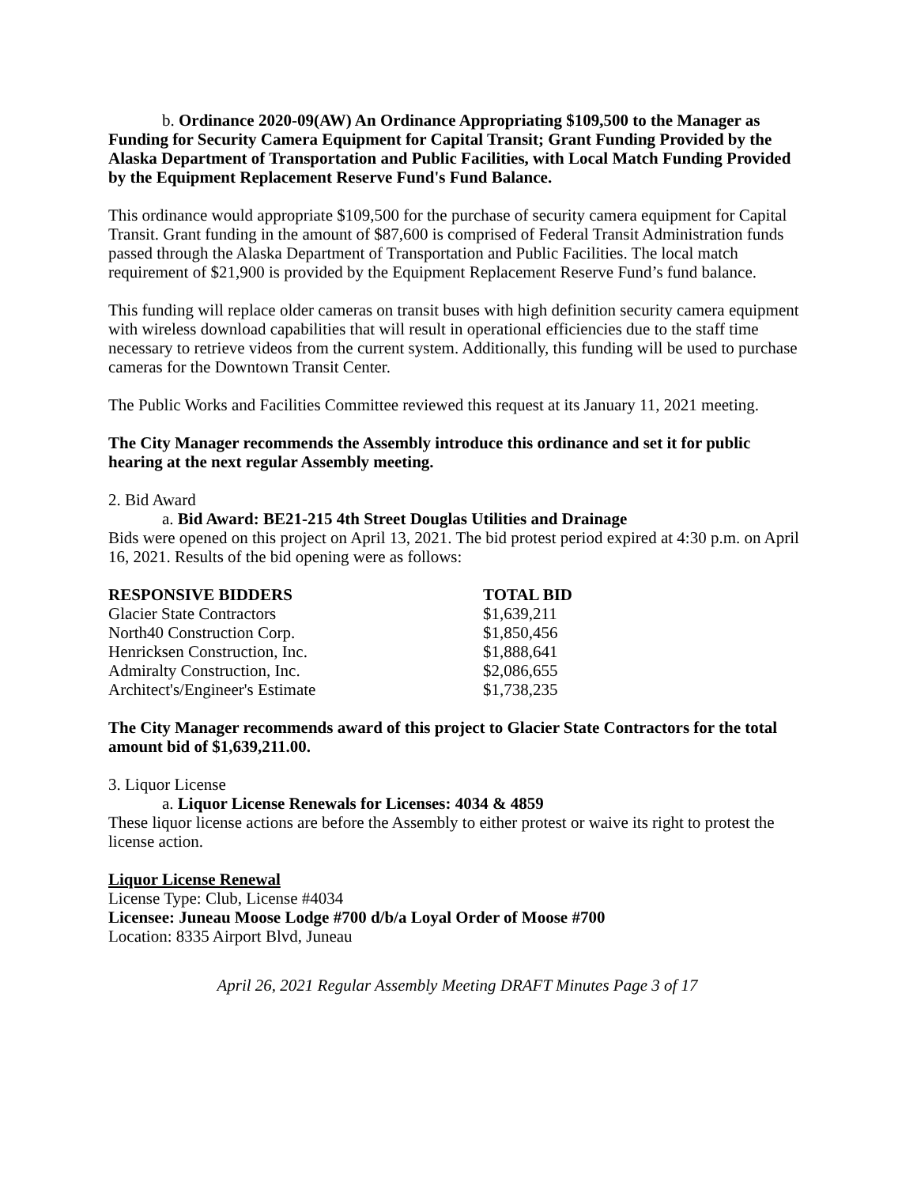b. Ordinance 2020-09(AW) An Ordinance Appropriating $109,500 to the Manager as Funding for Security Camera Equipment for Capital Transit; Grant Funding Provided by the Alaska Department of Transportation and Public Facilities, with Local Match Funding Provided by the Equipment Replacement Reserve Fund's Fund Balance.
This ordinance would appropriate $109,500 for the purchase of security camera equipment for Capital Transit. Grant funding in the amount of $87,600 is comprised of Federal Transit Administration funds passed through the Alaska Department of Transportation and Public Facilities. The local match requirement of $21,900 is provided by the Equipment Replacement Reserve Fund’s fund balance.
This funding will replace older cameras on transit buses with high definition security camera equipment with wireless download capabilities that will result in operational efficiencies due to the staff time necessary to retrieve videos from the current system. Additionally, this funding will be used to purchase cameras for the Downtown Transit Center.
The Public Works and Facilities Committee reviewed this request at its January 11, 2021 meeting.
The City Manager recommends the Assembly introduce this ordinance and set it for public hearing at the next regular Assembly meeting.
2. Bid Award
a. Bid Award: BE21-215 4th Street Douglas Utilities and Drainage
Bids were opened on this project on April 13, 2021. The bid protest period expired at 4:30 p.m. on April 16, 2021. Results of the bid opening were as follows:
| RESPONSIVE BIDDERS | TOTAL BID |
| --- | --- |
| Glacier State Contractors | $1,639,211 |
| North40 Construction Corp. | $1,850,456 |
| Henricksen Construction, Inc. | $1,888,641 |
| Admiralty Construction, Inc. | $2,086,655 |
| Architect's/Engineer's Estimate | $1,738,235 |
The City Manager recommends award of this project to Glacier State Contractors for the total amount bid of $1,639,211.00.
3. Liquor License
a. Liquor License Renewals for Licenses: 4034 & 4859
These liquor license actions are before the Assembly to either protest or waive its right to protest the license action.
Liquor License Renewal
License Type: Club, License #4034
Licensee: Juneau Moose Lodge #700 d/b/a Loyal Order of Moose #700
Location: 8335 Airport Blvd, Juneau
April 26, 2021 Regular Assembly Meeting DRAFT Minutes Page 3 of 17